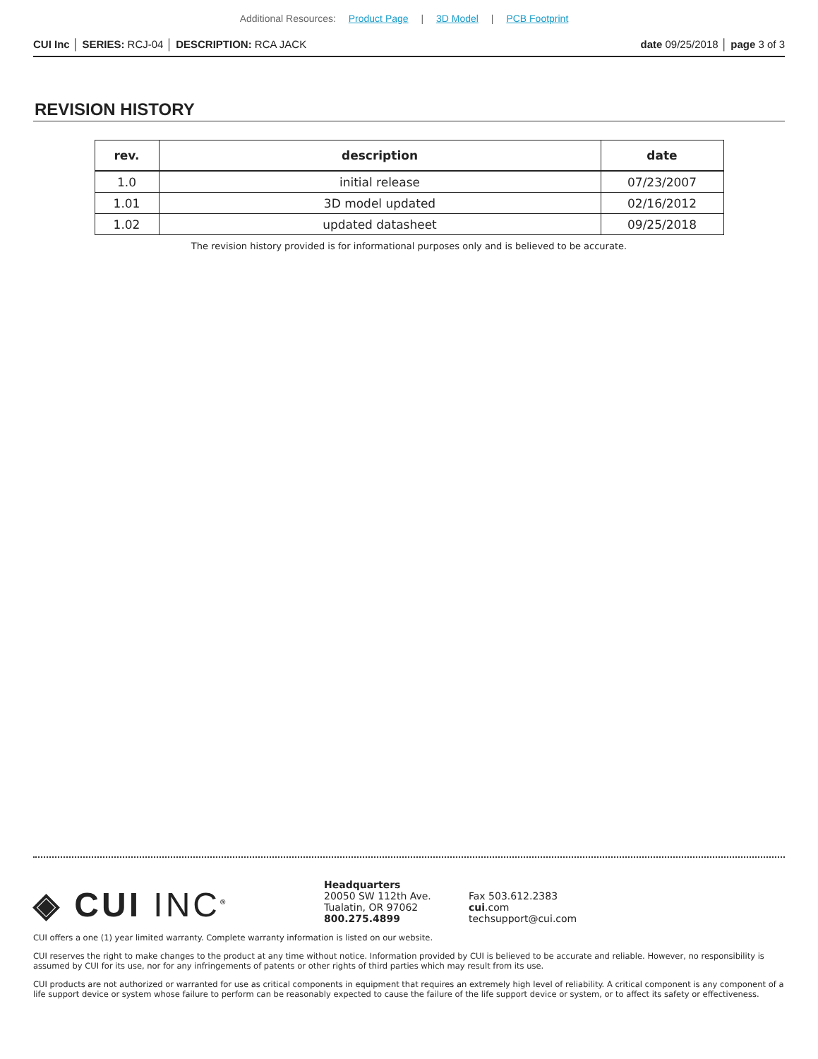Additional Resources: Product Page | 3D Model | PCB Footprint
CUI Inc │ SERIES: RCJ-04 │ DESCRIPTION: RCA JACK
date 09/25/2018 │ page 3 of 3
REVISION HISTORY
| rev. | description | date |
| --- | --- | --- |
| 1.0 | initial release | 07/23/2007 |
| 1.01 | 3D model updated | 02/16/2012 |
| 1.02 | updated datasheet | 09/25/2018 |
The revision history provided is for informational purposes only and is believed to be accurate.
◈ CUI INC<sup>®</sup>
Headquarters
20050 SW 112th Ave.
Tualatin, OR 97062
800.275.4899
Fax 503.612.2383
cui.com
techsupport@cui.com
CUI offers a one (1) year limited warranty. Complete warranty information is listed on our website.
CUI reserves the right to make changes to the product at any time without notice. Information provided by CUI is believed to be accurate and reliable. However, no responsibility is assumed by CUI for its use, nor for any infringements of patents or other rights of third parties which may result from its use.
CUI products are not authorized or warranted for use as critical components in equipment that requires an extremely high level of reliability. A critical component is any component of a life support device or system whose failure to perform can be reasonably expected to cause the failure of the life support device or system, or to affect its safety or effectiveness.